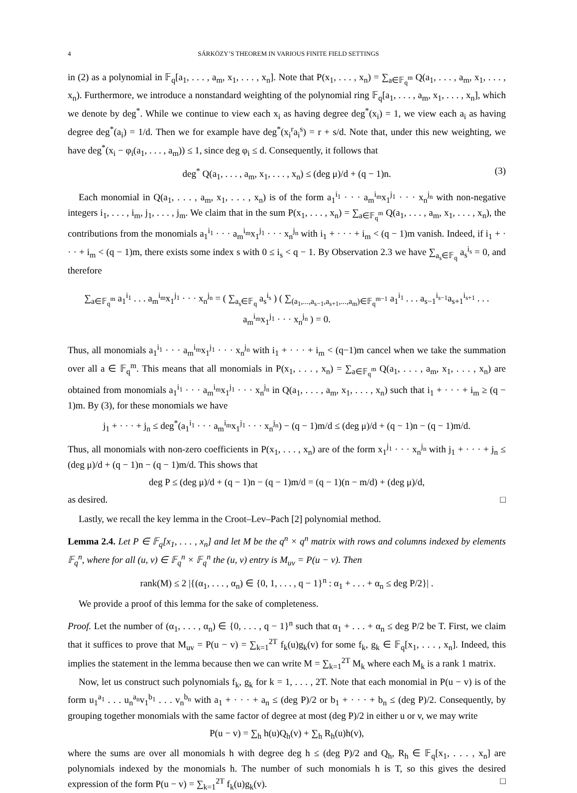4 SÁRKÖZY’S THEOREM IN VARIOUS FINITE FIELD SETTINGS
in (2) as a polynomial in 𝔽<sub>q</sub>[a<sub>1</sub>, . . . , a<sub>m</sub>, x<sub>1</sub>, . . . , x<sub>n</sub>]. Note that P(x<sub>1</sub>, . . . , x<sub>n</sub>) = ∑<sub>a∈𝔽<sub>q</sub><sup>m</sup></sub> Q(a<sub>1</sub>, . . . , a<sub>m</sub>, x<sub>1</sub>, . . . , x<sub>n</sub>). Furthermore, we introduce a nonstandard weighting of the polynomial ring 𝔽<sub>q</sub>[a<sub>1</sub>, . . . , a<sub>m</sub>, x<sub>1</sub>, . . . , x<sub>n</sub>], which we denote by deg<sup>*</sup>. While we continue to view each x<sub>i</sub> as having degree deg<sup>*</sup>(x<sub>i</sub>) = 1, we view each a<sub>i</sub> as having degree deg<sup>*</sup>(a<sub>i</sub>) = 1/d. Then we for example have deg<sup>*</sup>(x<sub>i</sub><sup>r</sup>a<sub>i</sub><sup>s</sup>) = r + s/d. Note that, under this new weighting, we have deg<sup>*</sup>(x<sub>i</sub> − φ<sub>i</sub>(a<sub>1</sub>, . . . , a<sub>m</sub>)) ≤ 1, since deg φ<sub>i</sub> ≤ d. Consequently, it follows that
deg<sup>*</sup> Q(a<sub>1</sub>, . . . , a<sub>m</sub>, x<sub>1</sub>, . . . , x<sub>n</sub>) ≤ (deg μ)/d + (q − 1)n. (3)
Each monomial in Q(a<sub>1</sub>, . . . , a<sub>m</sub>, x<sub>1</sub>, . . . , x<sub>n</sub>) is of the form a<sub>1</sub><sup>i<sub>1</sub></sup> · · · a<sub>m</sub><sup>i<sub>m</sub></sup>x<sub>1</sub><sup>j<sub>1</sub></sup> · · · x<sub>n</sub><sup>j<sub>n</sub></sup> with non-negative integers i<sub>1</sub>, . . . , i<sub>m</sub>, j<sub>1</sub>, . . . , j<sub>m</sub>. We claim that in the sum P(x<sub>1</sub>, . . . , x<sub>n</sub>) = ∑<sub>a∈𝔽<sub>q</sub><sup>m</sup></sub> Q(a<sub>1</sub>, . . . , a<sub>m</sub>, x<sub>1</sub>, . . . , x<sub>n</sub>), the contributions from the monomials a<sub>1</sub><sup>i<sub>1</sub></sup> · · · a<sub>m</sub><sup>i<sub>m</sub></sup>x<sub>1</sub><sup>j<sub>1</sub></sup> · · · x<sub>n</sub><sup>j<sub>n</sub></sup> with i<sub>1</sub> + · · · + i<sub>m</sub> < (q − 1)m vanish. Indeed, if i<sub>1</sub> + · · · + i<sub>m</sub> < (q − 1)m, there exists some index s with 0 ≤ i<sub>s</sub> < q − 1. By Observation 2.3 we have ∑<sub>a<sub>s</sub>∈𝔽<sub>q</sub></sub> a<sub>s</sub><sup>i<sub>s</sub></sup> = 0, and therefore
∑<sub>a∈𝔽<sub>q</sub><sup>m</sup></sub> a<sub>1</sub><sup>i<sub>1</sub></sup> . . . a<sub>m</sub><sup>i<sub>m</sub></sup>x<sub>1</sub><sup>j<sub>1</sub></sup> · · · x<sub>n</sub><sup>j<sub>n</sub></sup> = ( ∑<sub>a<sub>s</sub>∈𝔽<sub>q</sub></sub> a<sub>s</sub><sup>i<sub>s</sub></sup> ) ( ∑<sub>(a<sub>1</sub>,...,a<sub>s−1</sub>,a<sub>s+1</sub>,...,a<sub>m</sub>)∈𝔽<sub>q</sub><sup>m−1</sup></sub> a<sub>1</sub><sup>i<sub>1</sub></sup> . . . a<sub>s−1</sub><sup>i<sub>s−1</sub></sup>a<sub>s+1</sub><sup>i<sub>s+1</sub></sup> . . . a<sub>m</sub><sup>i<sub>m</sub></sup>x<sub>1</sub><sup>j<sub>1</sub></sup> · · · x<sub>n</sub><sup>j<sub>n</sub></sup> ) = 0.
Thus, all monomials a<sub>1</sub><sup>i<sub>1</sub></sup> · · · a<sub>m</sub><sup>i<sub>m</sub></sup>x<sub>1</sub><sup>j<sub>1</sub></sup> · · · x<sub>n</sub><sup>j<sub>n</sub></sup> with i<sub>1</sub> + · · · + i<sub>m</sub> < (q−1)m cancel when we take the summation over all a ∈ 𝔽<sub>q</sub><sup>m</sup>. This means that all monomials in P(x<sub>1</sub>, . . . , x<sub>n</sub>) = ∑<sub>a∈𝔽<sub>q</sub><sup>m</sup></sub> Q(a<sub>1</sub>, . . . , a<sub>m</sub>, x<sub>1</sub>, . . . , x<sub>n</sub>) are obtained from monomials a<sub>1</sub><sup>i<sub>1</sub></sup> · · · a<sub>m</sub><sup>i<sub>m</sub></sup>x<sub>1</sub><sup>j<sub>1</sub></sup> · · · x<sub>n</sub><sup>j<sub>n</sub></sup> in Q(a<sub>1</sub>, . . . , a<sub>m</sub>, x<sub>1</sub>, . . . , x<sub>n</sub>) such that i<sub>1</sub> + · · · + i<sub>m</sub> ≥ (q − 1)m. By (3), for these monomials we have
j<sub>1</sub> + · · · + j<sub>n</sub> ≤ deg<sup>*</sup>(a<sub>1</sub><sup>i<sub>1</sub></sup> · · · a<sub>m</sub><sup>i<sub>m</sub></sup>x<sub>1</sub><sup>j<sub>1</sub></sup> · · · x<sub>n</sub><sup>j<sub>n</sub></sup>) − (q − 1)m/d ≤ (deg μ)/d + (q − 1)n − (q − 1)m/d.
Thus, all monomials with non-zero coefficients in P(x<sub>1</sub>, . . . , x<sub>n</sub>) are of the form x<sub>1</sub><sup>j<sub>1</sub></sup> · · · x<sub>n</sub><sup>j<sub>n</sub></sup> with j<sub>1</sub> + · · · + j<sub>n</sub> ≤ (deg μ)/d + (q − 1)n − (q − 1)m/d. This shows that
deg P ≤ (deg μ)/d + (q − 1)n − (q − 1)m/d = (q − 1)(n − m/d) + (deg μ)/d,
as desired. □
Lastly, we recall the key lemma in the Croot–Lev–Pach [2] polynomial method.
Lemma 2.4. Let P ∈ 𝔽<sub>q</sub>[x<sub>1</sub>, . . . , x<sub>n</sub>] and let M be the q<sup>n</sup> × q<sup>n</sup> matrix with rows and columns indexed by elements 𝔽<sub>q</sub><sup>n</sup>, where for all (u, v) ∈ 𝔽<sub>q</sub><sup>n</sup> × 𝔽<sub>q</sub><sup>n</sup> the (u, v) entry is M<sub>uv</sub> = P(u − v). Then
rank(M) ≤ 2 |{(α<sub>1</sub>, . . . , α<sub>n</sub>) ∈ {0, 1, . . . , q − 1}<sup>n</sup> : α<sub>1</sub> + . . . + α<sub>n</sub> ≤ deg P/2}| .
We provide a proof of this lemma for the sake of completeness.
Proof. Let the number of (α<sub>1</sub>, . . . , α<sub>n</sub>) ∈ {0, . . . , q − 1}<sup>n</sup> such that α<sub>1</sub> + . . . + α<sub>n</sub> ≤ deg P/2 be T. First, we claim that it suffices to prove that M<sub>uv</sub> = P(u − v) = ∑<sub>k=1</sub><sup>2T</sup> f<sub>k</sub>(u)g<sub>k</sub>(v) for some f<sub>k</sub>, g<sub>k</sub> ∈ 𝔽<sub>q</sub>[x<sub>1</sub>, . . . , x<sub>n</sub>]. Indeed, this implies the statement in the lemma because then we can write M = ∑<sub>k=1</sub><sup>2T</sup> M<sub>k</sub> where each M<sub>k</sub> is a rank 1 matrix.
Now, let us construct such polynomials f<sub>k</sub>, g<sub>k</sub> for k = 1, . . . , 2T. Note that each monomial in P(u − v) is of the form u<sub>1</sub><sup>a<sub>1</sub></sup> . . . u<sub>n</sub><sup>a<sub>n</sub></sup>v<sub>1</sub><sup>b<sub>1</sub></sup> . . . v<sub>n</sub><sup>b<sub>n</sub></sup> with a<sub>1</sub> + · · · + a<sub>n</sub> ≤ (deg P)/2 or b<sub>1</sub> + · · · + b<sub>n</sub> ≤ (deg P)/2. Consequently, by grouping together monomials with the same factor of degree at most (deg P)/2 in either u or v, we may write
P(u − v) = ∑<sub>h</sub> h(u)Q<sub>h</sub>(v) + ∑<sub>h</sub> R<sub>h</sub>(u)h(v),
where the sums are over all monomials h with degree deg h ≤ (deg P)/2 and Q<sub>h</sub>, R<sub>h</sub> ∈ 𝔽<sub>q</sub>[x<sub>1</sub>, . . . , x<sub>n</sub>] are polynomials indexed by the monomials h. The number of such monomials h is T, so this gives the desired expression of the form P(u − v) = ∑<sub>k=1</sub><sup>2T</sup> f<sub>k</sub>(u)g<sub>k</sub>(v). □